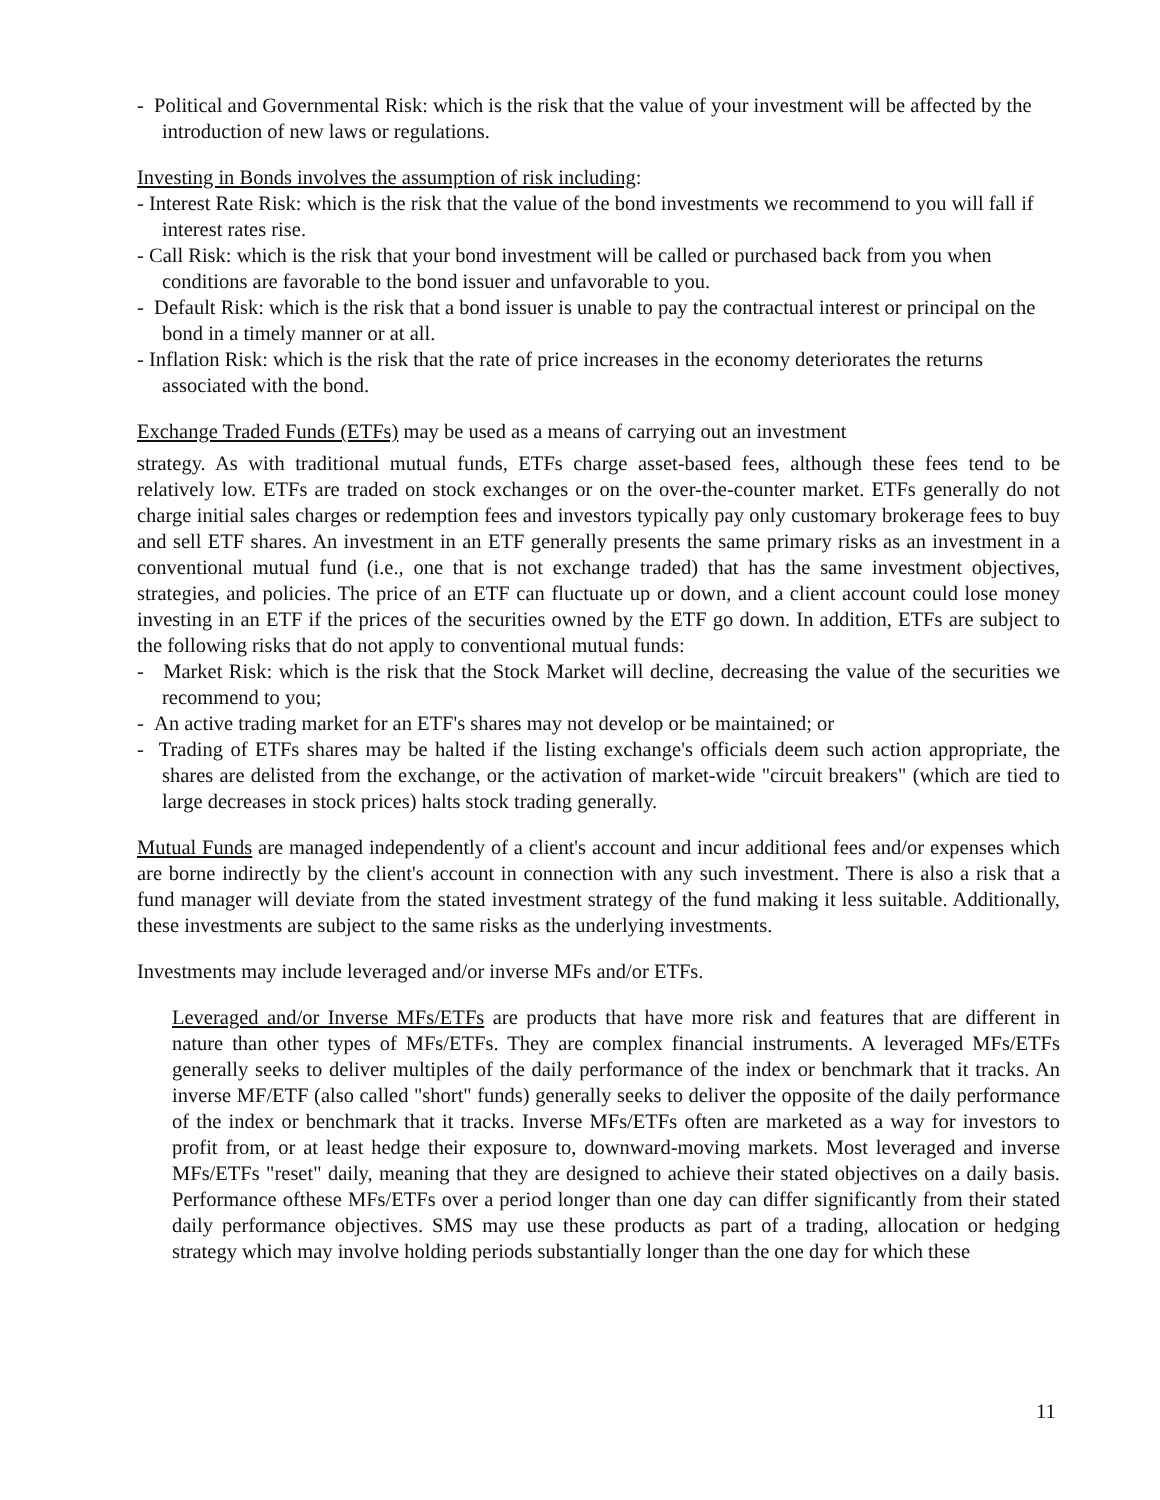- Political and Governmental Risk: which is the risk that the value of your investment will be affected by the introduction of new laws or regulations.
Investing in Bonds involves the assumption of risk including:
- Interest Rate Risk: which is the risk that the value of the bond investments we recommend to you will fall if interest rates rise.
- Call Risk: which is the risk that your bond investment will be called or purchased back from you when conditions are favorable to the bond issuer and unfavorable to you.
- Default Risk: which is the risk that a bond issuer is unable to pay the contractual interest or principal on the bond in a timely manner or at all.
- Inflation Risk: which is the risk that the rate of price increases in the economy deteriorates the returns associated with the bond.
Exchange Traded Funds (ETFs) may be used as a means of carrying out an investment
strategy. As with traditional mutual funds, ETFs charge asset-based fees, although these fees tend to be relatively low. ETFs are traded on stock exchanges or on the over-the-counter market. ETFs generally do not charge initial sales charges or redemption fees and investors typically pay only customary brokerage fees to buy and sell ETF shares. An investment in an ETF generally presents the same primary risks as an investment in a conventional mutual fund (i.e., one that is not exchange traded) that has the same investment objectives, strategies, and policies. The price of an ETF can fluctuate up or down, and a client account could lose money investing in an ETF if the prices of the securities owned by the ETF go down. In addition, ETFs are subject to the following risks that do not apply to conventional mutual funds:
- Market Risk: which is the risk that the Stock Market will decline, decreasing the value of the securities we recommend to you;
- An active trading market for an ETF's shares may not develop or be maintained; or
- Trading of ETFs shares may be halted if the listing exchange's officials deem such action appropriate, the shares are delisted from the exchange, or the activation of market-wide "circuit breakers" (which are tied to large decreases in stock prices) halts stock trading generally.
Mutual Funds are managed independently of a client's account and incur additional fees and/or expenses which are borne indirectly by the client's account in connection with any such investment. There is also a risk that a fund manager will deviate from the stated investment strategy of the fund making it less suitable. Additionally, these investments are subject to the same risks as the underlying investments.
Investments may include leveraged and/or inverse MFs and/or ETFs.
Leveraged and/or Inverse MFs/ETFs are products that have more risk and features that are different in nature than other types of MFs/ETFs. They are complex financial instruments. A leveraged MFs/ETFs generally seeks to deliver multiples of the daily performance of the index or benchmark that it tracks. An inverse MF/ETF (also called "short" funds) generally seeks to deliver the opposite of the daily performance of the index or benchmark that it tracks. Inverse MFs/ETFs often are marketed as a way for investors to profit from, or at least hedge their exposure to, downward-moving markets. Most leveraged and inverse MFs/ETFs "reset" daily, meaning that they are designed to achieve their stated objectives on a daily basis. Performance ofthese MFs/ETFs over a period longer than one day can differ significantly from their stated daily performance objectives. SMS may use these products as part of a trading, allocation or hedging strategy which may involve holding periods substantially longer than the one day for which these
11